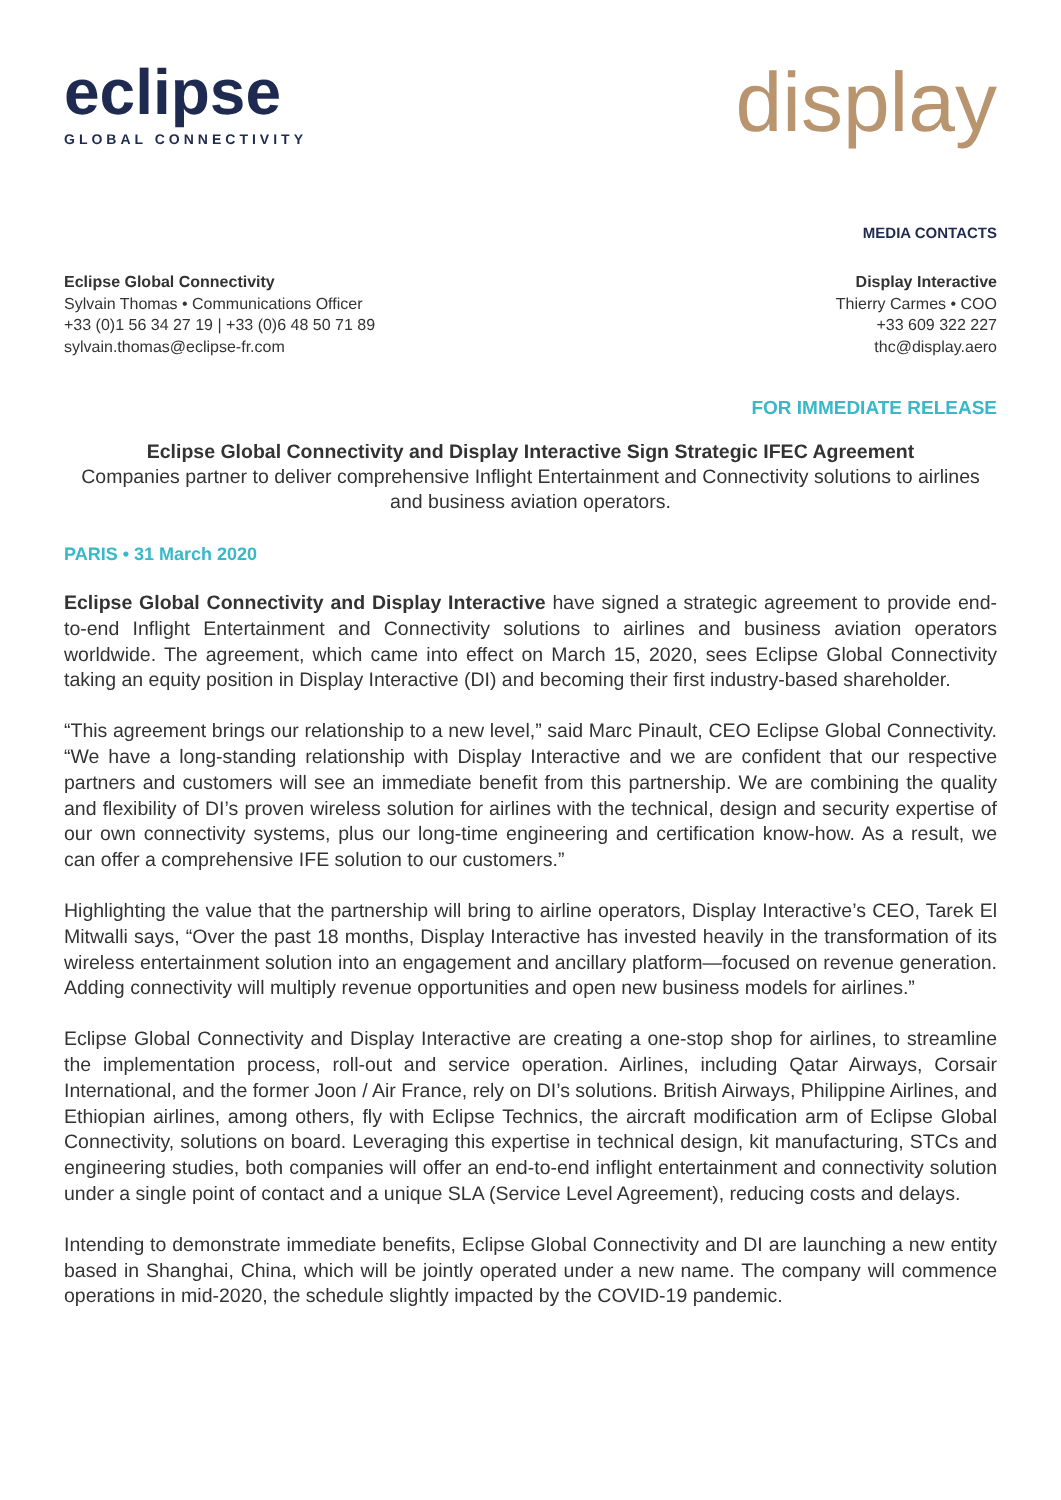eclipse
GLOBAL CONNECTIVITY
display
MEDIA CONTACTS
Eclipse Global Connectivity
Sylvain Thomas • Communications Officer
+33 (0)1 56 34 27 19 | +33 (0)6 48 50 71 89
sylvain.thomas@eclipse-fr.com
Display Interactive
Thierry Carmes • COO
+33 609 322 227
thc@display.aero
FOR IMMEDIATE RELEASE
Eclipse Global Connectivity and Display Interactive Sign Strategic IFEC Agreement
Companies partner to deliver comprehensive Inflight Entertainment and Connectivity solutions to airlines and business aviation operators.
PARIS • 31 March 2020
Eclipse Global Connectivity and Display Interactive have signed a strategic agreement to provide end-to-end Inflight Entertainment and Connectivity solutions to airlines and business aviation operators worldwide. The agreement, which came into effect on March 15, 2020, sees Eclipse Global Connectivity taking an equity position in Display Interactive (DI) and becoming their first industry-based shareholder.
“This agreement brings our relationship to a new level,” said Marc Pinault, CEO Eclipse Global Connectivity. “We have a long-standing relationship with Display Interactive and we are confident that our respective partners and customers will see an immediate benefit from this partnership. We are combining the quality and flexibility of DI’s proven wireless solution for airlines with the technical, design and security expertise of our own connectivity systems, plus our long-time engineering and certification know-how. As a result, we can offer a comprehensive IFE solution to our customers.”
Highlighting the value that the partnership will bring to airline operators, Display Interactive’s CEO, Tarek El Mitwalli says, “Over the past 18 months, Display Interactive has invested heavily in the transformation of its wireless entertainment solution into an engagement and ancillary platform—focused on revenue generation. Adding connectivity will multiply revenue opportunities and open new business models for airlines.”
Eclipse Global Connectivity and Display Interactive are creating a one-stop shop for airlines, to streamline the implementation process, roll-out and service operation. Airlines, including Qatar Airways, Corsair International, and the former Joon / Air France, rely on DI’s solutions. British Airways, Philippine Airlines, and Ethiopian airlines, among others, fly with Eclipse Technics, the aircraft modification arm of Eclipse Global Connectivity, solutions on board. Leveraging this expertise in technical design, kit manufacturing, STCs and engineering studies, both companies will offer an end-to-end inflight entertainment and connectivity solution under a single point of contact and a unique SLA (Service Level Agreement), reducing costs and delays.
Intending to demonstrate immediate benefits, Eclipse Global Connectivity and DI are launching a new entity based in Shanghai, China, which will be jointly operated under a new name. The company will commence operations in mid-2020, the schedule slightly impacted by the COVID-19 pandemic.